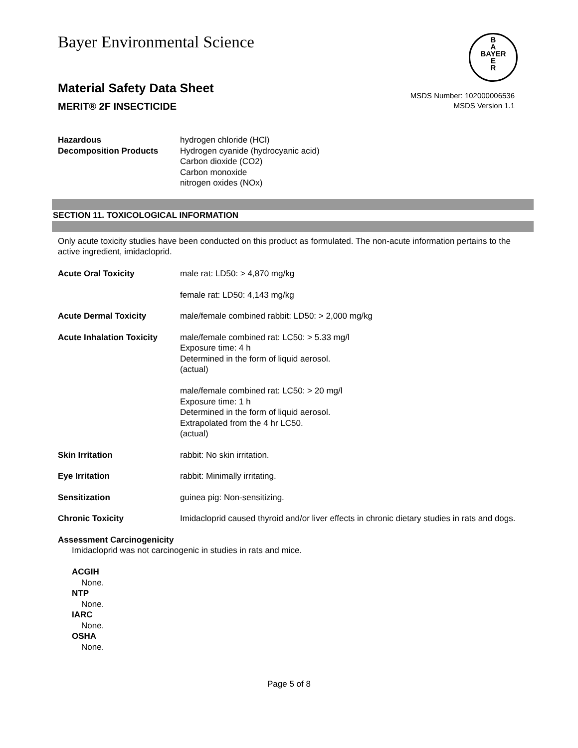Bayer Environmental Science
B
A
BAYER
E
R
Material Safety Data Sheet
MERIT® 2F INSECTICIDE
MSDS Number: 102000006536
MSDS Version 1.1
Hazardous
Decomposition Products
hydrogen chloride (HCl)
Hydrogen cyanide (hydrocyanic acid)
Carbon dioxide (CO2)
Carbon monoxide
nitrogen oxides (NOx)
SECTION 11. TOXICOLOGICAL INFORMATION
Only acute toxicity studies have been conducted on this product as formulated. The non-acute information pertains to the active ingredient, imidacloprid.
Acute Oral Toxicity male rat: LD50: > 4,870 mg/kg
female rat: LD50: 4,143 mg/kg
Acute Dermal Toxicity male/female combined rabbit: LD50: > 2,000 mg/kg
Acute Inhalation Toxicity
male/female combined rat: LC50: > 5.33 mg/l
Exposure time: 4 h
Determined in the form of liquid aerosol.
(actual)
male/female combined rat: LC50: > 20 mg/l
Exposure time: 1 h
Determined in the form of liquid aerosol.
Extrapolated from the 4 hr LC50.
(actual)
Skin Irritation rabbit: No skin irritation.
Eye Irritation rabbit: Minimally irritating.
Sensitization guinea pig: Non-sensitizing.
Chronic Toxicity Imidacloprid caused thyroid and/or liver effects in chronic dietary studies in rats and dogs.
Assessment Carcinogenicity
Imidacloprid was not carcinogenic in studies in rats and mice.
ACGIH
None.
NTP
None.
IARC
None.
OSHA
None.
Page 5 of 8